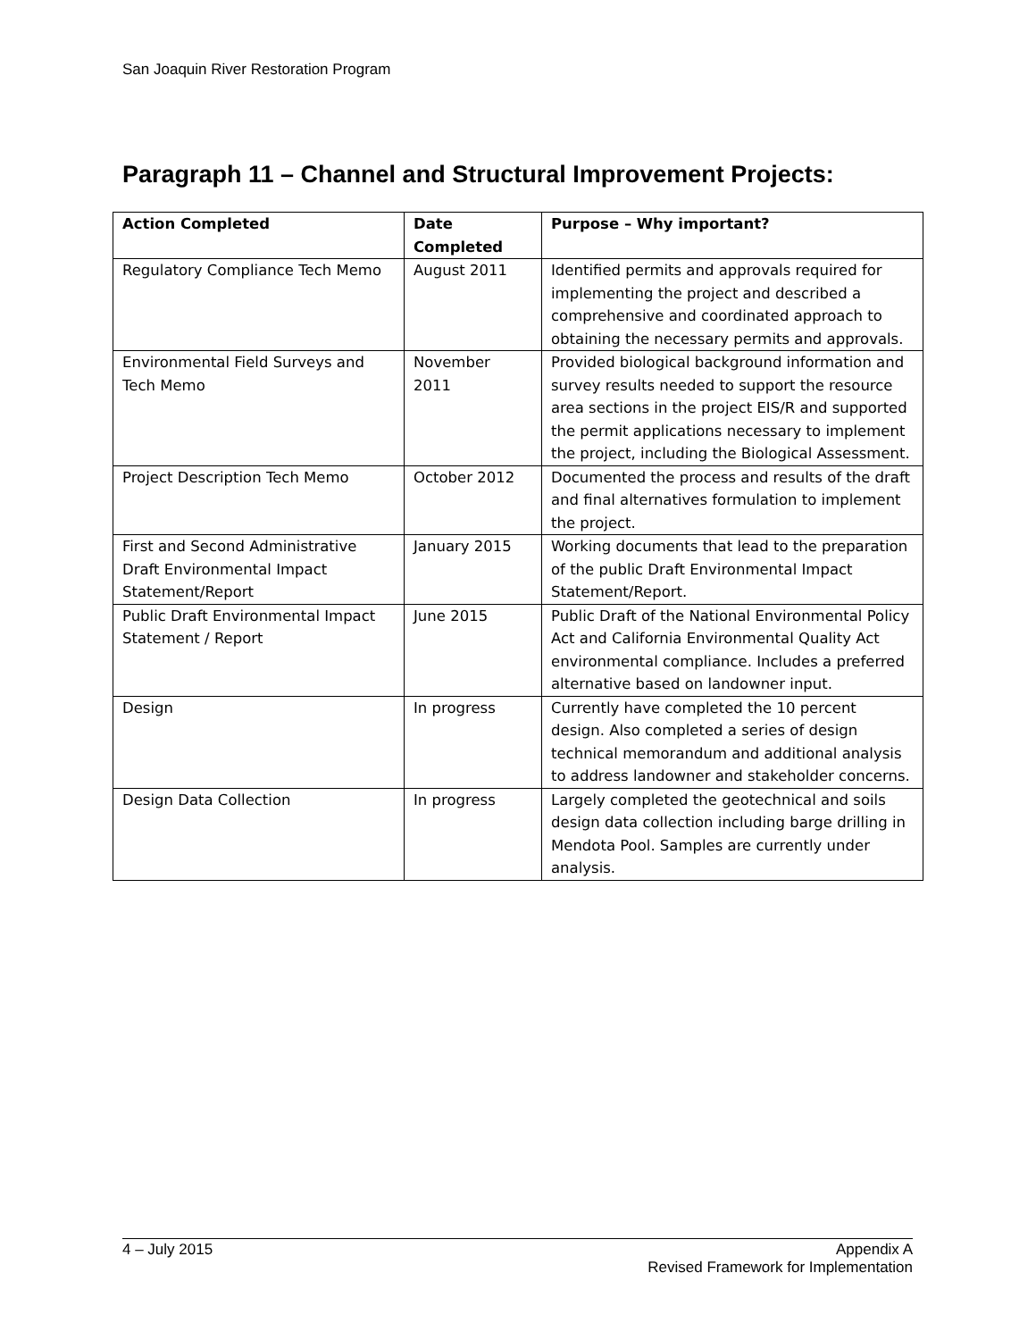San Joaquin River Restoration Program
Paragraph 11 – Channel and Structural Improvement Projects:
| Action Completed | Date Completed | Purpose – Why important? |
| --- | --- | --- |
| Regulatory Compliance Tech Memo | August 2011 | Identified permits and approvals required for implementing the project and described a comprehensive and coordinated approach to obtaining the necessary permits and approvals. |
| Environmental Field Surveys and Tech Memo | November 2011 | Provided biological background information and survey results needed to support the resource area sections in the project EIS/R and supported the permit applications necessary to implement the project, including the Biological Assessment. |
| Project Description Tech Memo | October 2012 | Documented the process and results of the draft and final alternatives formulation to implement the project. |
| First and Second Administrative Draft Environmental Impact Statement/Report | January 2015 | Working documents that lead to the preparation of the public Draft Environmental Impact Statement/Report. |
| Public Draft Environmental Impact Statement / Report | June 2015 | Public Draft of the National Environmental Policy Act and California Environmental Quality Act environmental compliance. Includes a preferred alternative based on landowner input. |
| Design | In progress | Currently have completed the 10 percent design. Also completed a series of design technical memorandum and additional analysis to address landowner and stakeholder concerns. |
| Design Data Collection | In progress | Largely completed the geotechnical and soils design data collection including barge drilling in Mendota Pool. Samples are currently under analysis. |
4 – July 2015 Appendix A
Revised Framework for Implementation